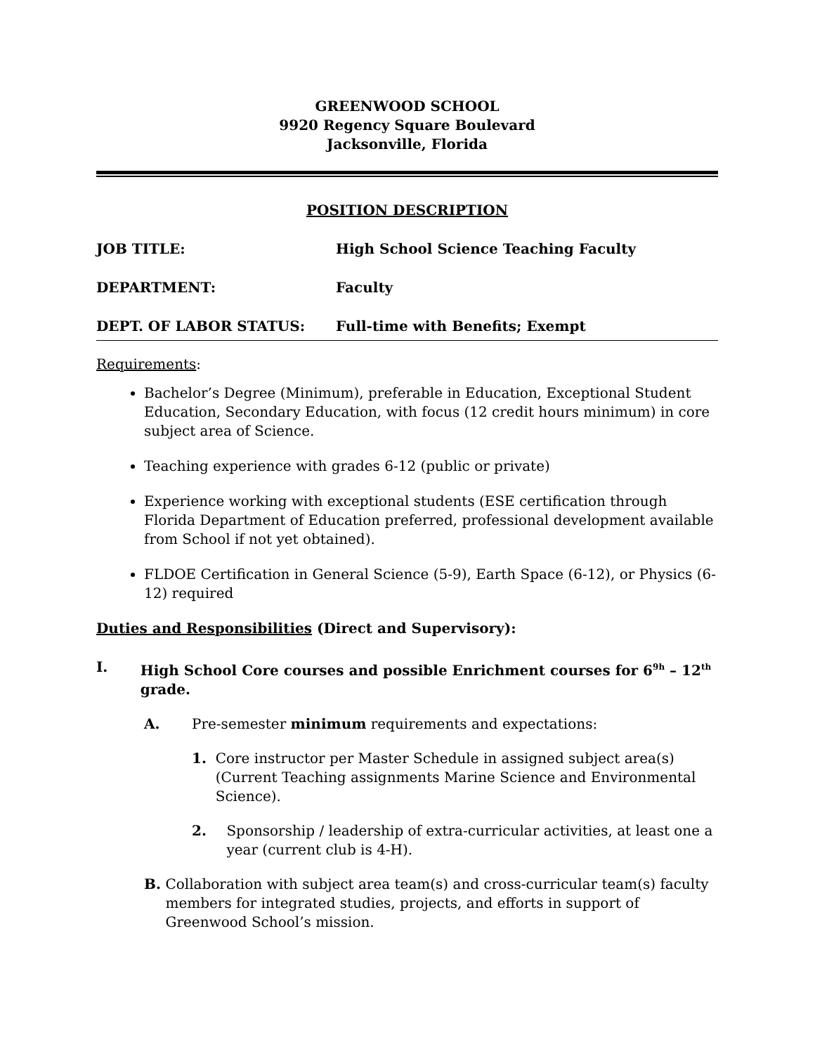GREENWOOD SCHOOL
9920 Regency Square Boulevard
Jacksonville, Florida
POSITION DESCRIPTION
JOB TITLE: High School Science Teaching Faculty
DEPARTMENT: Faculty
DEPT. OF LABOR STATUS: Full-time with Benefits; Exempt
Requirements:
Bachelor’s Degree (Minimum), preferable in Education, Exceptional Student Education, Secondary Education, with focus (12 credit hours minimum) in core subject area of Science.
Teaching experience with grades 6-12 (public or private)
Experience working with exceptional students (ESE certification through Florida Department of Education preferred, professional development available from School if not yet obtained).
FLDOE Certification in General Science (5-9), Earth Space (6-12), or Physics (6-12) required
Duties and Responsibilities (Direct and Supervisory):
I. High School Core courses and possible Enrichment courses for 6<sup>9h</sup> – 12<sup>th</sup> grade.
A. Pre-semester minimum requirements and expectations:
1. Core instructor per Master Schedule in assigned subject area(s) (Current Teaching assignments Marine Science and Environmental Science).
2. Sponsorship / leadership of extra-curricular activities, at least one a year (current club is 4-H).
B. Collaboration with subject area team(s) and cross-curricular team(s) faculty members for integrated studies, projects, and efforts in support of Greenwood School’s mission.